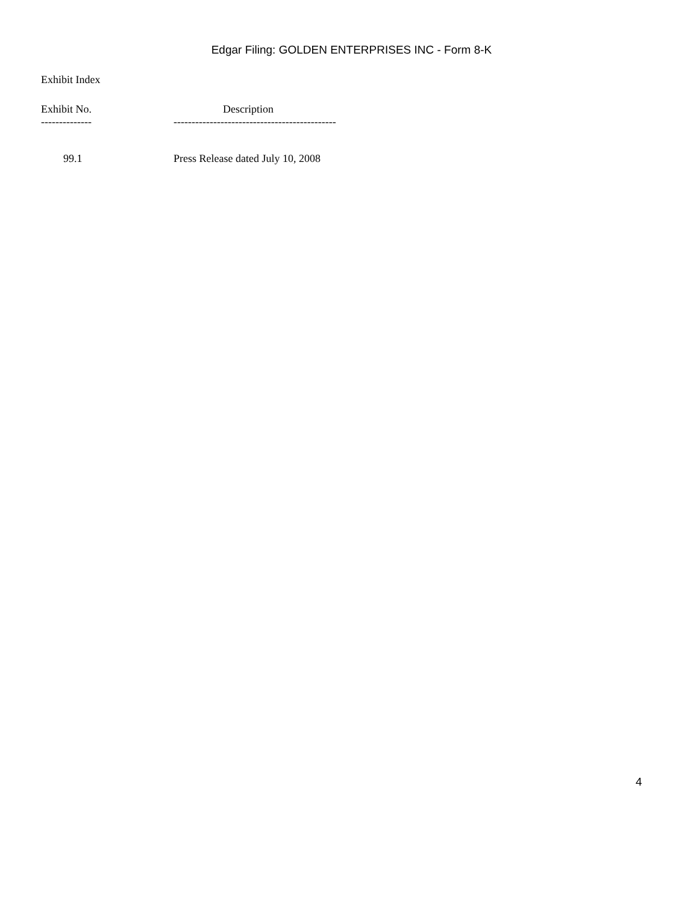Edgar Filing: GOLDEN ENTERPRISES INC - Form 8-K
Exhibit Index
| Exhibit No. | Description |
| --- | --- |
| -------------- | --------------------------------------------- |
| 99.1 | Press Release dated July 10, 2008 |
4